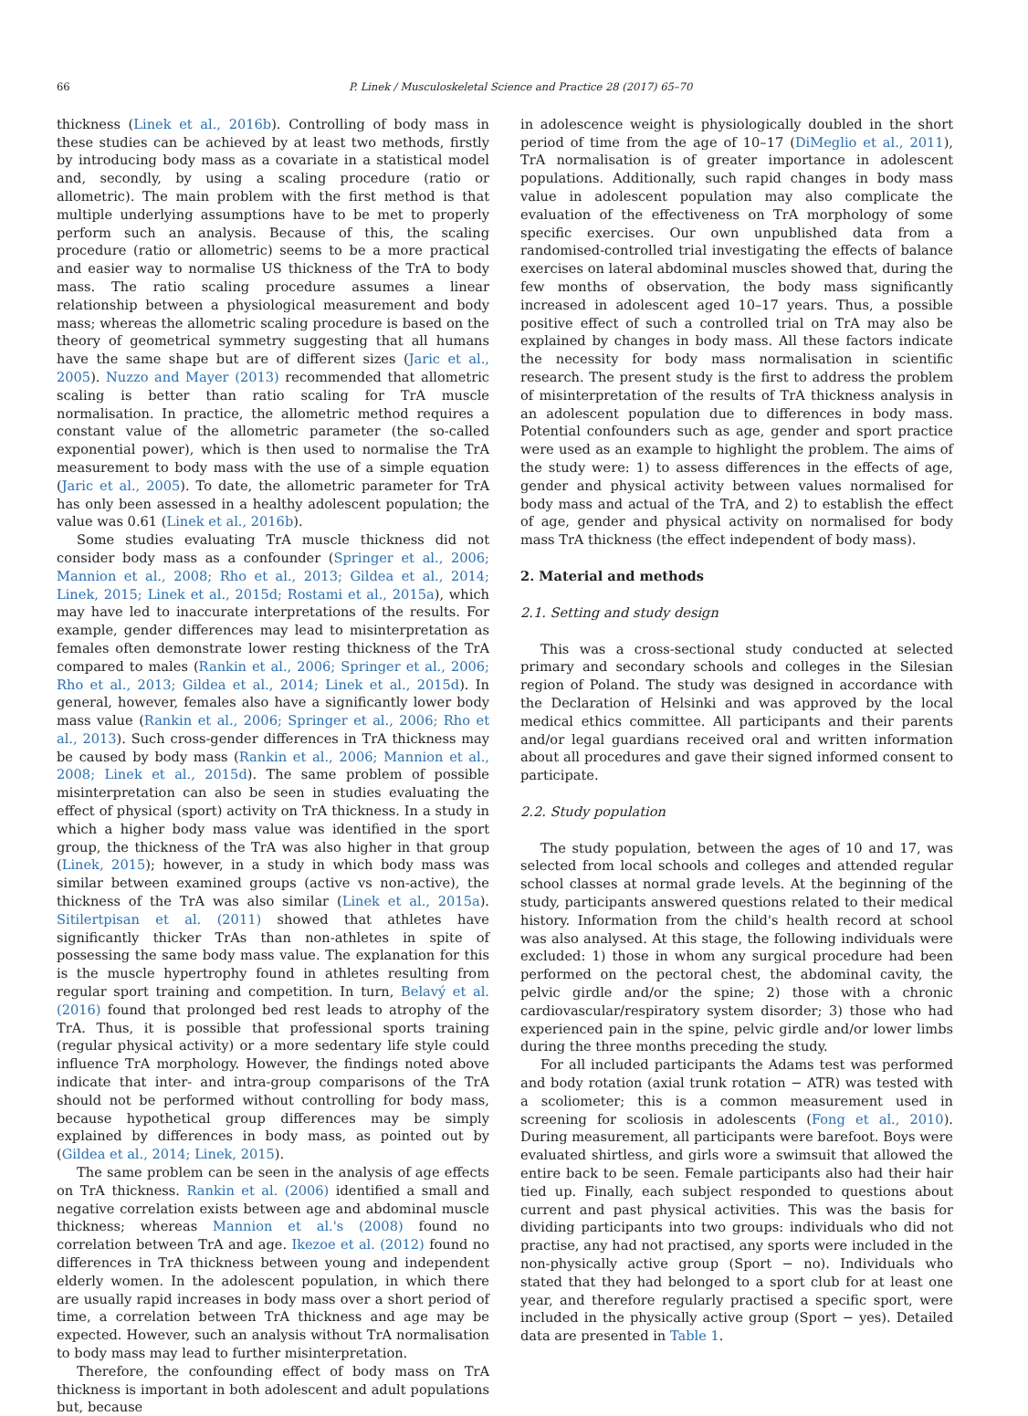66 P. Linek / Musculoskeletal Science and Practice 28 (2017) 65–70
thickness (Linek et al., 2016b). Controlling of body mass in these studies can be achieved by at least two methods, firstly by introducing body mass as a covariate in a statistical model and, secondly, by using a scaling procedure (ratio or allometric). The main problem with the first method is that multiple underlying assumptions have to be met to properly perform such an analysis. Because of this, the scaling procedure (ratio or allometric) seems to be a more practical and easier way to normalise US thickness of the TrA to body mass. The ratio scaling procedure assumes a linear relationship between a physiological measurement and body mass; whereas the allometric scaling procedure is based on the theory of geometrical symmetry suggesting that all humans have the same shape but are of different sizes (Jaric et al., 2005). Nuzzo and Mayer (2013) recommended that allometric scaling is better than ratio scaling for TrA muscle normalisation. In practice, the allometric method requires a constant value of the allometric parameter (the so-called exponential power), which is then used to normalise the TrA measurement to body mass with the use of a simple equation (Jaric et al., 2005). To date, the allometric parameter for TrA has only been assessed in a healthy adolescent population; the value was 0.61 (Linek et al., 2016b).
Some studies evaluating TrA muscle thickness did not consider body mass as a confounder (Springer et al., 2006; Mannion et al., 2008; Rho et al., 2013; Gildea et al., 2014; Linek, 2015; Linek et al., 2015d; Rostami et al., 2015a), which may have led to inaccurate interpretations of the results. For example, gender differences may lead to misinterpretation as females often demonstrate lower resting thickness of the TrA compared to males (Rankin et al., 2006; Springer et al., 2006; Rho et al., 2013; Gildea et al., 2014; Linek et al., 2015d). In general, however, females also have a significantly lower body mass value (Rankin et al., 2006; Springer et al., 2006; Rho et al., 2013). Such cross-gender differences in TrA thickness may be caused by body mass (Rankin et al., 2006; Mannion et al., 2008; Linek et al., 2015d). The same problem of possible misinterpretation can also be seen in studies evaluating the effect of physical (sport) activity on TrA thickness. In a study in which a higher body mass value was identified in the sport group, the thickness of the TrA was also higher in that group (Linek, 2015); however, in a study in which body mass was similar between examined groups (active vs non-active), the thickness of the TrA was also similar (Linek et al., 2015a). Sitilertpisan et al. (2011) showed that athletes have significantly thicker TrAs than non-athletes in spite of possessing the same body mass value. The explanation for this is the muscle hypertrophy found in athletes resulting from regular sport training and competition. In turn, Belavý et al. (2016) found that prolonged bed rest leads to atrophy of the TrA. Thus, it is possible that professional sports training (regular physical activity) or a more sedentary life style could influence TrA morphology. However, the findings noted above indicate that inter- and intra-group comparisons of the TrA should not be performed without controlling for body mass, because hypothetical group differences may be simply explained by differences in body mass, as pointed out by (Gildea et al., 2014; Linek, 2015).
The same problem can be seen in the analysis of age effects on TrA thickness. Rankin et al. (2006) identified a small and negative correlation exists between age and abdominal muscle thickness; whereas Mannion et al.'s (2008) found no correlation between TrA and age. Ikezoe et al. (2012) found no differences in TrA thickness between young and independent elderly women. In the adolescent population, in which there are usually rapid increases in body mass over a short period of time, a correlation between TrA thickness and age may be expected. However, such an analysis without TrA normalisation to body mass may lead to further misinterpretation.
Therefore, the confounding effect of body mass on TrA thickness is important in both adolescent and adult populations but, because
in adolescence weight is physiologically doubled in the short period of time from the age of 10–17 (DiMeglio et al., 2011), TrA normalisation is of greater importance in adolescent populations. Additionally, such rapid changes in body mass value in adolescent population may also complicate the evaluation of the effectiveness on TrA morphology of some specific exercises. Our own unpublished data from a randomised-controlled trial investigating the effects of balance exercises on lateral abdominal muscles showed that, during the few months of observation, the body mass significantly increased in adolescent aged 10–17 years. Thus, a possible positive effect of such a controlled trial on TrA may also be explained by changes in body mass. All these factors indicate the necessity for body mass normalisation in scientific research. The present study is the first to address the problem of misinterpretation of the results of TrA thickness analysis in an adolescent population due to differences in body mass. Potential confounders such as age, gender and sport practice were used as an example to highlight the problem. The aims of the study were: 1) to assess differences in the effects of age, gender and physical activity between values normalised for body mass and actual of the TrA, and 2) to establish the effect of age, gender and physical activity on normalised for body mass TrA thickness (the effect independent of body mass).
2. Material and methods
2.1. Setting and study design
This was a cross-sectional study conducted at selected primary and secondary schools and colleges in the Silesian region of Poland. The study was designed in accordance with the Declaration of Helsinki and was approved by the local medical ethics committee. All participants and their parents and/or legal guardians received oral and written information about all procedures and gave their signed informed consent to participate.
2.2. Study population
The study population, between the ages of 10 and 17, was selected from local schools and colleges and attended regular school classes at normal grade levels. At the beginning of the study, participants answered questions related to their medical history. Information from the child's health record at school was also analysed. At this stage, the following individuals were excluded: 1) those in whom any surgical procedure had been performed on the pectoral chest, the abdominal cavity, the pelvic girdle and/or the spine; 2) those with a chronic cardiovascular/respiratory system disorder; 3) those who had experienced pain in the spine, pelvic girdle and/or lower limbs during the three months preceding the study.
For all included participants the Adams test was performed and body rotation (axial trunk rotation − ATR) was tested with a scoliometer; this is a common measurement used in screening for scoliosis in adolescents (Fong et al., 2010). During measurement, all participants were barefoot. Boys were evaluated shirtless, and girls wore a swimsuit that allowed the entire back to be seen. Female participants also had their hair tied up. Finally, each subject responded to questions about current and past physical activities. This was the basis for dividing participants into two groups: individuals who did not practise, any had not practised, any sports were included in the non-physically active group (Sport − no). Individuals who stated that they had belonged to a sport club for at least one year, and therefore regularly practised a specific sport, were included in the physically active group (Sport − yes). Detailed data are presented in Table 1.